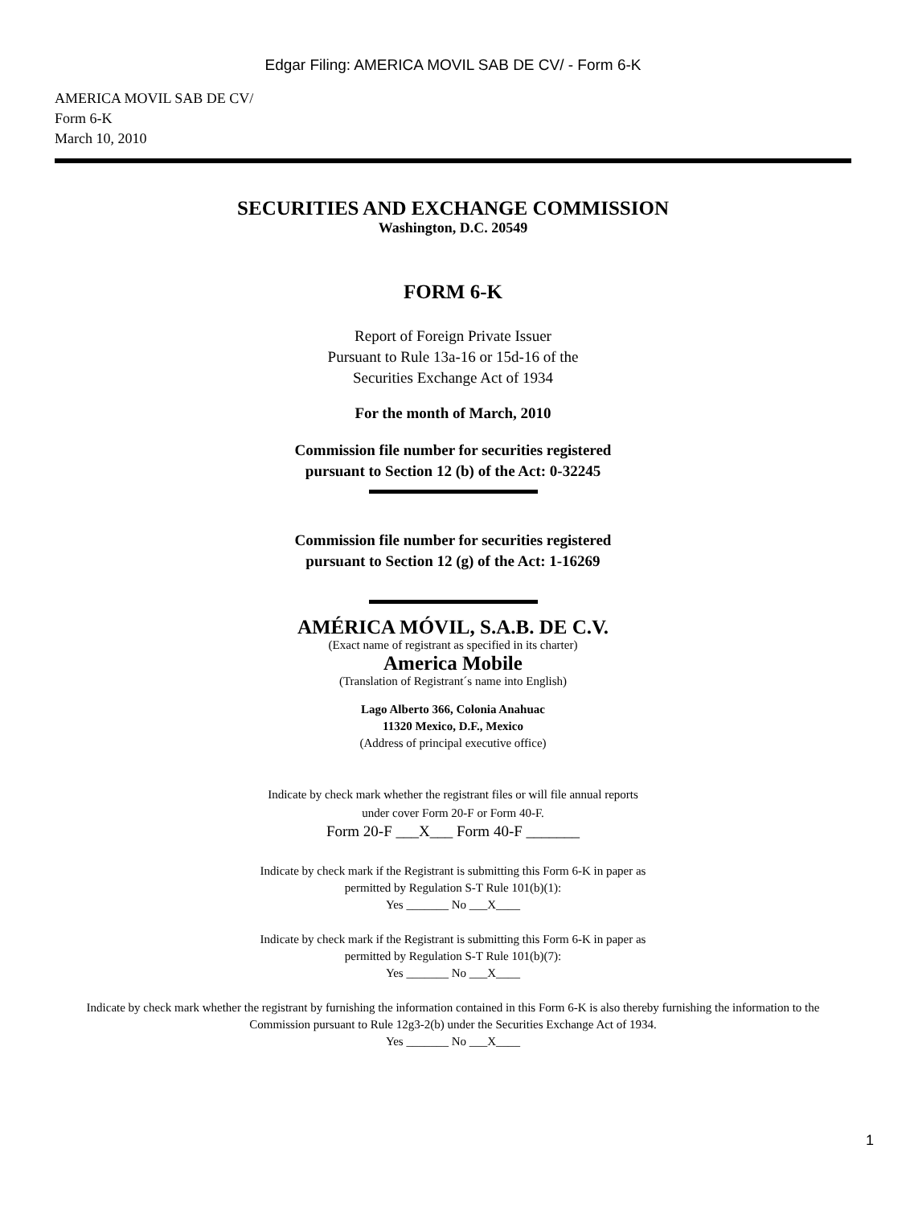Edgar Filing: AMERICA MOVIL SAB DE CV/ - Form 6-K
AMERICA MOVIL SAB DE CV/
Form 6-K
March 10, 2010
SECURITIES AND EXCHANGE COMMISSION
Washington, D.C. 20549
FORM 6-K
Report of Foreign Private Issuer
Pursuant to Rule 13a-16 or 15d-16 of the
Securities Exchange Act of 1934
For the month of March, 2010
Commission file number for securities registered
pursuant to Section 12 (b) of the Act: 0-32245
Commission file number for securities registered
pursuant to Section 12 (g) of the Act: 1-16269
AMÉRICA MÓVIL, S.A.B. DE C.V.
(Exact name of registrant as specified in its charter)
America Mobile
(Translation of Registrant´s name into English)
Lago Alberto 366, Colonia Anahuac
11320 Mexico, D.F., Mexico
(Address of principal executive office)
Indicate by check mark whether the registrant files or will file annual reports
under cover Form 20-F or Form 40-F.
Form 20-F ___X___ Form 40-F _______
Indicate by check mark if the Registrant is submitting this Form 6-K in paper as
permitted by Regulation S-T Rule 101(b)(1):
Yes _______ No ___X____
Indicate by check mark if the Registrant is submitting this Form 6-K in paper as
permitted by Regulation S-T Rule 101(b)(7):
Yes _______ No ___X____
Indicate by check mark whether the registrant by furnishing the information contained in this Form 6-K is also thereby furnishing the information to the
Commission pursuant to Rule 12g3-2(b) under the Securities Exchange Act of 1934.
Yes _______ No ___X____
1